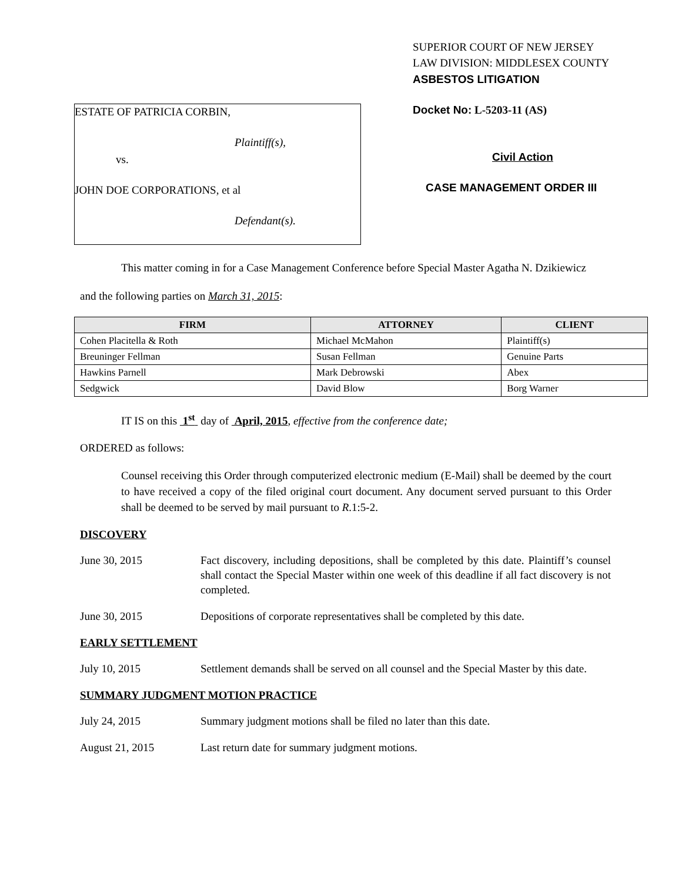ESTATE OF PATRICIA CORBIN,
Plaintiff(s),
vs.
JOHN DOE CORPORATIONS, et al
Defendant(s).
SUPERIOR COURT OF NEW JERSEY
LAW DIVISION: MIDDLESEX COUNTY
ASBESTOS LITIGATION
Docket No: L-5203-11 (AS)
Civil Action
CASE MANAGEMENT ORDER III
This matter coming in for a Case Management Conference before Special Master Agatha N. Dzikiewicz
and the following parties on March 31, 2015:
| FIRM | ATTORNEY | CLIENT |
| --- | --- | --- |
| Cohen Placitella & Roth | Michael McMahon | Plaintiff(s) |
| Breuninger Fellman | Susan Fellman | Genuine Parts |
| Hawkins Parnell | Mark Debrowski | Abex |
| Sedgwick | David Blow | Borg Warner |
IT IS on this 1<sup>st</sup> day of April, 2015, effective from the conference date;
ORDERED as follows:
Counsel receiving this Order through computerized electronic medium (E-Mail) shall be deemed by the court to have received a copy of the filed original court document. Any document served pursuant to this Order shall be deemed to be served by mail pursuant to R.1:5-2.
DISCOVERY
June 30, 2015 Fact discovery, including depositions, shall be completed by this date. Plaintiff’s counsel shall contact the Special Master within one week of this deadline if all fact discovery is not completed.
June 30, 2015 Depositions of corporate representatives shall be completed by this date.
EARLY SETTLEMENT
July 10, 2015 Settlement demands shall be served on all counsel and the Special Master by this date.
SUMMARY JUDGMENT MOTION PRACTICE
July 24, 2015 Summary judgment motions shall be filed no later than this date.
August 21, 2015 Last return date for summary judgment motions.